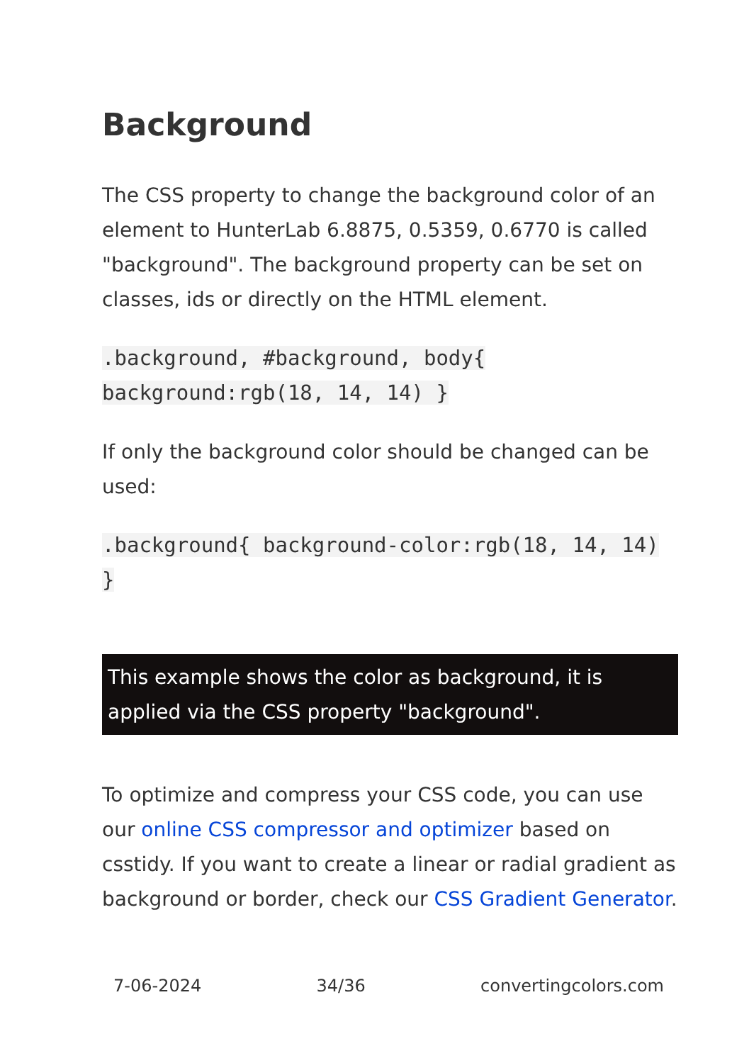Background
The CSS property to change the background color of an element to HunterLab 6.8875, 0.5359, 0.6770 is called "background". The background property can be set on classes, ids or directly on the HTML element.
.background, #background, body{ background:rgb(18, 14, 14) }
If only the background color should be changed can be used:
.background{ background-color:rgb(18, 14, 14) }
This example shows the color as background, it is applied via the CSS property "background".
To optimize and compress your CSS code, you can use our online CSS compressor and optimizer based on csstidy. If you want to create a linear or radial gradient as background or border, check our CSS Gradient Generator.
7-06-2024 34/36 convertingcolors.com